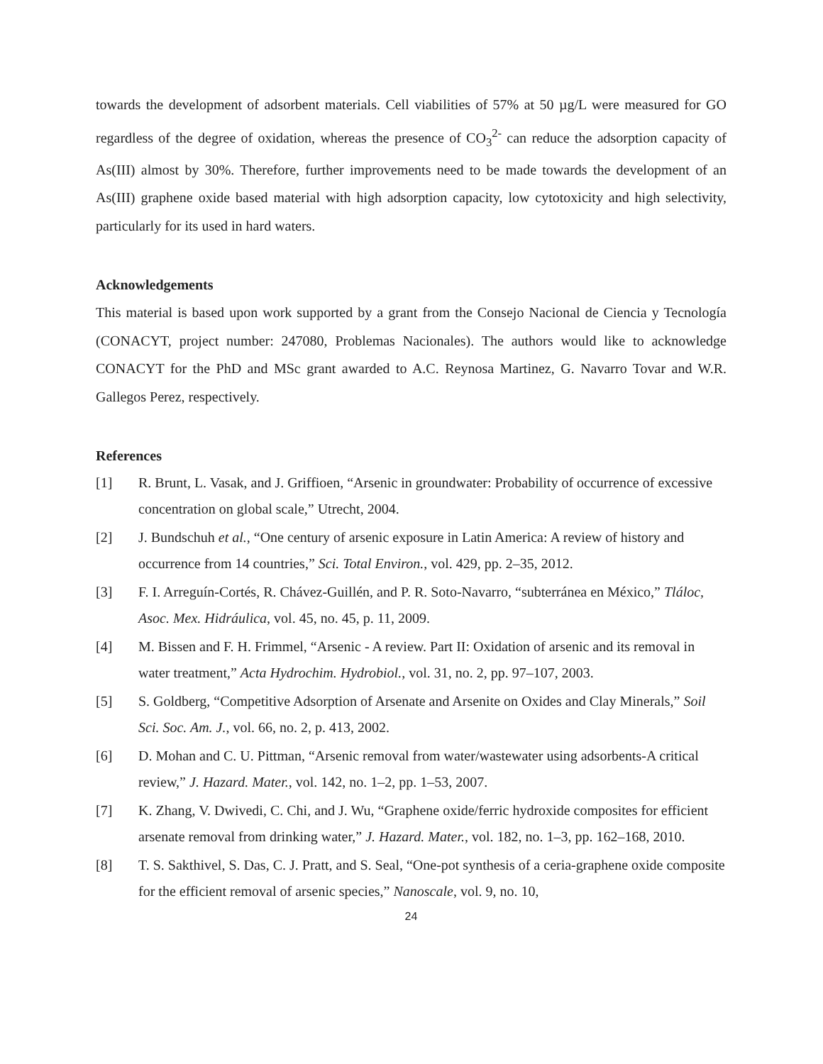towards the development of adsorbent materials. Cell viabilities of 57% at 50 µg/L were measured for GO regardless of the degree of oxidation, whereas the presence of CO<sub>3</sub><sup>2-</sup> can reduce the adsorption capacity of As(III) almost by 30%. Therefore, further improvements need to be made towards the development of an As(III) graphene oxide based material with high adsorption capacity, low cytotoxicity and high selectivity, particularly for its used in hard waters.
Acknowledgements
This material is based upon work supported by a grant from the Consejo Nacional de Ciencia y Tecnología (CONACYT, project number: 247080, Problemas Nacionales). The authors would like to acknowledge CONACYT for the PhD and MSc grant awarded to A.C. Reynosa Martinez, G. Navarro Tovar and W.R. Gallegos Perez, respectively.
References
[1] R. Brunt, L. Vasak, and J. Griffioen, “Arsenic in groundwater: Probability of occurrence of excessive concentration on global scale,” Utrecht, 2004.
[2] J. Bundschuh et al., “One century of arsenic exposure in Latin America: A review of history and occurrence from 14 countries,” Sci. Total Environ., vol. 429, pp. 2–35, 2012.
[3] F. I. Arreguín-Cortés, R. Chávez-Guillén, and P. R. Soto-Navarro, “subterránea en México,” Tláloc, Asoc. Mex. Hidráulica, vol. 45, no. 45, p. 11, 2009.
[4] M. Bissen and F. H. Frimmel, “Arsenic - A review. Part II: Oxidation of arsenic and its removal in water treatment,” Acta Hydrochim. Hydrobiol., vol. 31, no. 2, pp. 97–107, 2003.
[5] S. Goldberg, “Competitive Adsorption of Arsenate and Arsenite on Oxides and Clay Minerals,” Soil Sci. Soc. Am. J., vol. 66, no. 2, p. 413, 2002.
[6] D. Mohan and C. U. Pittman, “Arsenic removal from water/wastewater using adsorbents-A critical review,” J. Hazard. Mater., vol. 142, no. 1–2, pp. 1–53, 2007.
[7] K. Zhang, V. Dwivedi, C. Chi, and J. Wu, “Graphene oxide/ferric hydroxide composites for efficient arsenate removal from drinking water,” J. Hazard. Mater., vol. 182, no. 1–3, pp. 162–168, 2010.
[8] T. S. Sakthivel, S. Das, C. J. Pratt, and S. Seal, “One-pot synthesis of a ceria-graphene oxide composite for the efficient removal of arsenic species,” Nanoscale, vol. 9, no. 10,
24